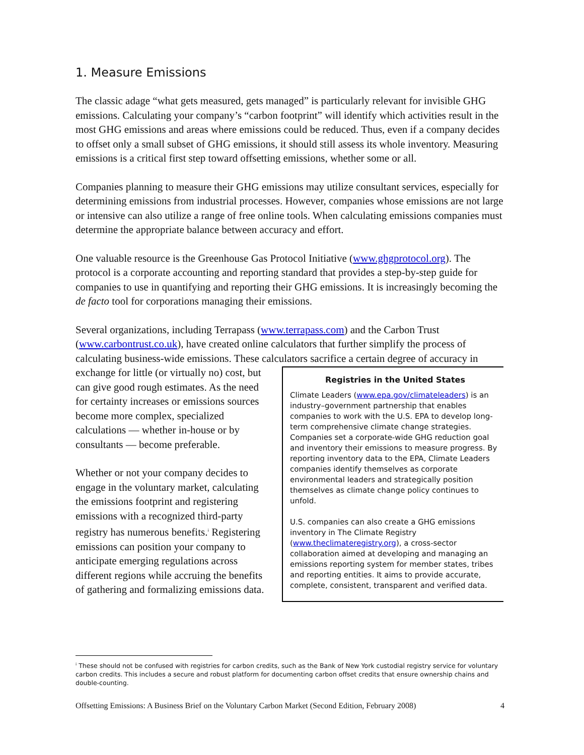1. Measure Emissions
The classic adage “what gets measured, gets managed” is particularly relevant for invisible GHG emissions. Calculating your company’s “carbon footprint” will identify which activities result in the most GHG emissions and areas where emissions could be reduced. Thus, even if a company decides to offset only a small subset of GHG emissions, it should still assess its whole inventory. Measuring emissions is a critical first step toward offsetting emissions, whether some or all.
Companies planning to measure their GHG emissions may utilize consultant services, especially for determining emissions from industrial processes. However, companies whose emissions are not large or intensive can also utilize a range of free online tools. When calculating emissions companies must determine the appropriate balance between accuracy and effort.
One valuable resource is the Greenhouse Gas Protocol Initiative (www.ghgprotocol.org). The protocol is a corporate accounting and reporting standard that provides a step-by-step guide for companies to use in quantifying and reporting their GHG emissions. It is increasingly becoming the de facto tool for corporations managing their emissions.
Several organizations, including Terrapass (www.terrapass.com) and the Carbon Trust (www.carbontrust.co.uk), have created online calculators that further simplify the process of calculating business-wide emissions. These calculators sacrifice a certain degree of accuracy in
Registries in the United States
Climate Leaders (www.epa.gov/climateleaders) is an industry–government partnership that enables companies to work with the U.S. EPA to develop long-term comprehensive climate change strategies. Companies set a corporate-wide GHG reduction goal and inventory their emissions to measure progress. By reporting inventory data to the EPA, Climate Leaders companies identify themselves as corporate environmental leaders and strategically position themselves as climate change policy continues to unfold.
U.S. companies can also create a GHG emissions inventory in The Climate Registry (www.theclimateregistry.org), a cross-sector collaboration aimed at developing and managing an emissions reporting system for member states, tribes and reporting entities. It aims to provide accurate, complete, consistent, transparent and verified data.
exchange for little (or virtually no) cost, but can give good rough estimates. As the need for certainty increases or emissions sources become more complex, specialized calculations — whether in-house or by consultants — become preferable.
Whether or not your company decides to engage in the voluntary market, calculating the emissions footprint and registering emissions with a recognized third-party registry has numerous benefits.<sup>i</sup> Registering emissions can position your company to anticipate emerging regulations across different regions while accruing the benefits of gathering and formalizing emissions data.
<sup>i</sup> These should not be confused with registries for carbon credits, such as the Bank of New York custodial registry service for voluntary carbon credits. This includes a secure and robust platform for documenting carbon offset credits that ensure ownership chains and double-counting.
Offsetting Emissions: A Business Brief on the Voluntary Carbon Market (Second Edition, February 2008) 4